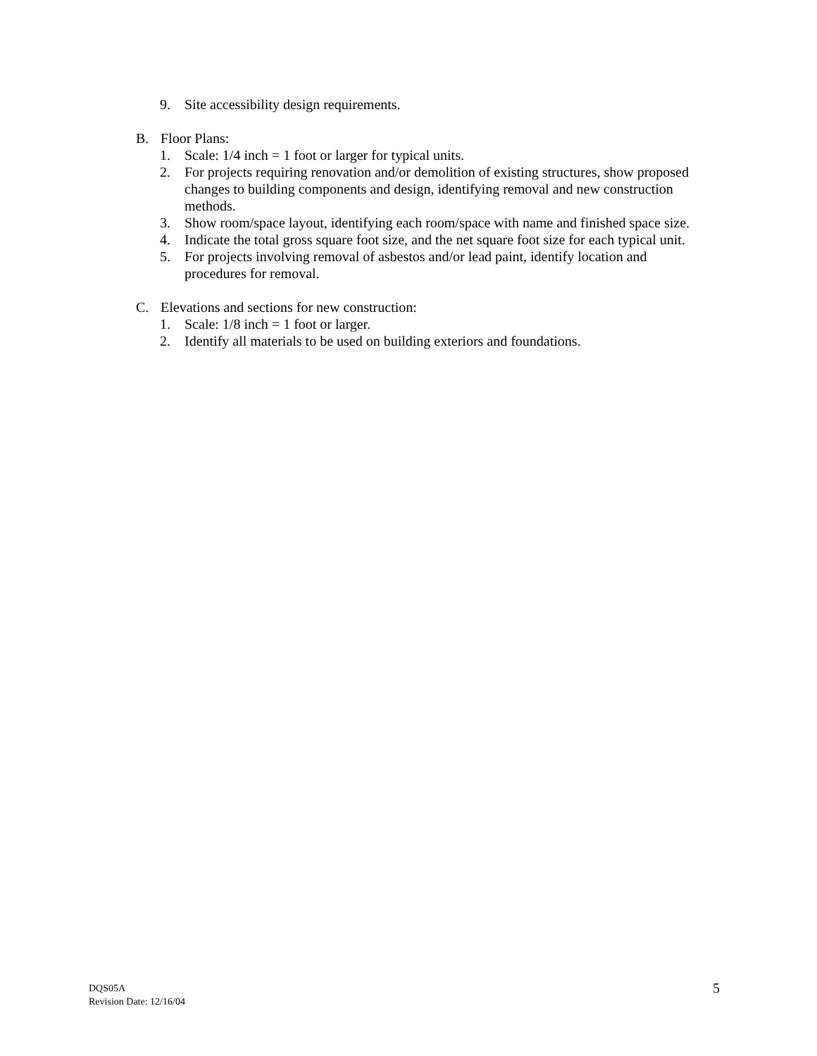9. Site accessibility design requirements.
B. Floor Plans:
1. Scale: 1/4 inch = 1 foot or larger for typical units.
2. For projects requiring renovation and/or demolition of existing structures, show proposed changes to building components and design, identifying removal and new construction methods.
3. Show room/space layout, identifying each room/space with name and finished space size.
4. Indicate the total gross square foot size, and the net square foot size for each typical unit.
5. For projects involving removal of asbestos and/or lead paint, identify location and procedures for removal.
C. Elevations and sections for new construction:
1. Scale: 1/8 inch = 1 foot or larger.
2. Identify all materials to be used on building exteriors and foundations.
DQS05A
Revision Date: 12/16/04
5